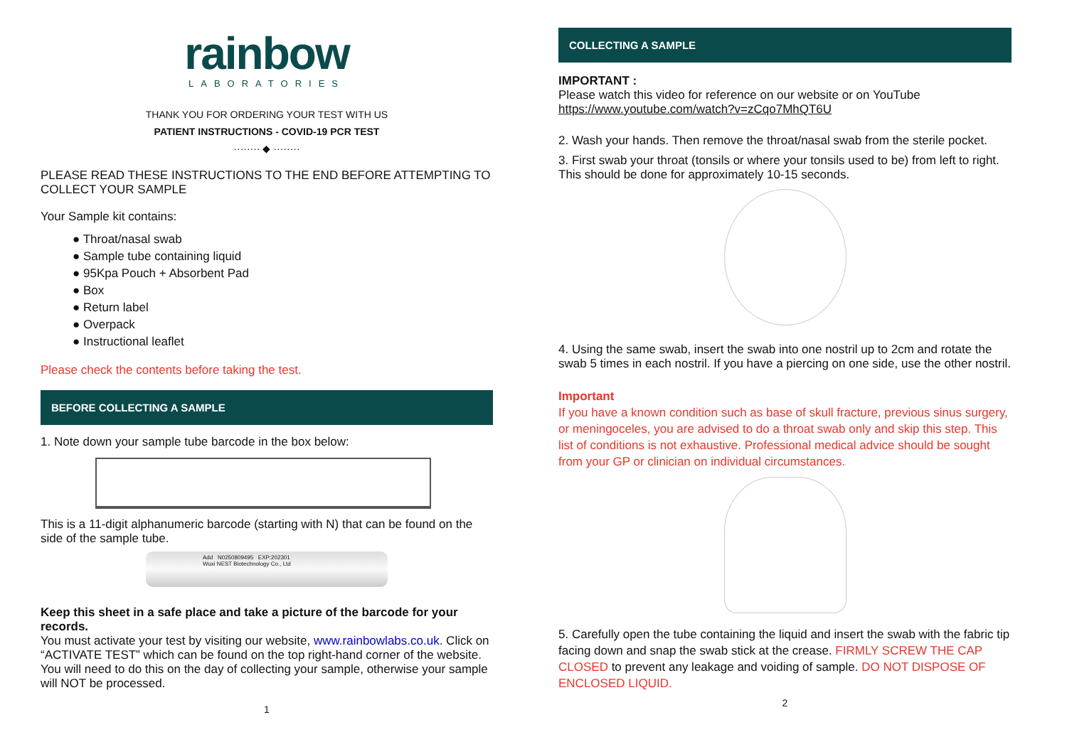rainbow
LABORATORIES
THANK YOU FOR ORDERING YOUR TEST WITH US
PATIENT INSTRUCTIONS - COVID-19 PCR TEST
········ ◆ ········
PLEASE READ THESE INSTRUCTIONS TO THE END BEFORE ATTEMPTING TO COLLECT YOUR SAMPLE
Your Sample kit contains:
● Throat/nasal swab
● Sample tube containing liquid
● 95Kpa Pouch + Absorbent Pad
● Box
● Return label
● Overpack
● Instructional leaflet
Please check the contents before taking the test.
BEFORE COLLECTING A SAMPLE
1. Note down your sample tube barcode in the box below:
This is a 11-digit alphanumeric barcode (starting with N) that can be found on the side of the sample tube.
Add N0250809495 EXP:202301
Wuxi NEST Biotechnology Co., Ltd
Keep this sheet in a safe place and take a picture of the barcode for your records.
You must activate your test by visiting our website, www.rainbowlabs.co.uk. Click on “ACTIVATE TEST” which can be found on the top right-hand corner of the website. You will need to do this on the day of collecting your sample, otherwise your sample will NOT be processed.
1
COLLECTING A SAMPLE
IMPORTANT :
Please watch this video for reference on our website or on YouTube
https://www.youtube.com/watch?v=zCqo7MhQT6U
2. Wash your hands. Then remove the throat/nasal swab from the sterile pocket.
3. First swab your throat (tonsils or where your tonsils used to be) from left to right. This should be done for approximately 10-15 seconds.
4. Using the same swab, insert the swab into one nostril up to 2cm and rotate the swab 5 times in each nostril. If you have a piercing on one side, use the other nostril.
Important
If you have a known condition such as base of skull fracture, previous sinus surgery, or meningoceles, you are advised to do a throat swab only and skip this step. This list of conditions is not exhaustive. Professional medical advice should be sought from your GP or clinician on individual circumstances.
5. Carefully open the tube containing the liquid and insert the swab with the fabric tip facing down and snap the swab stick at the crease. FIRMLY SCREW THE CAP CLOSED to prevent any leakage and voiding of sample. DO NOT DISPOSE OF ENCLOSED LIQUID.
2